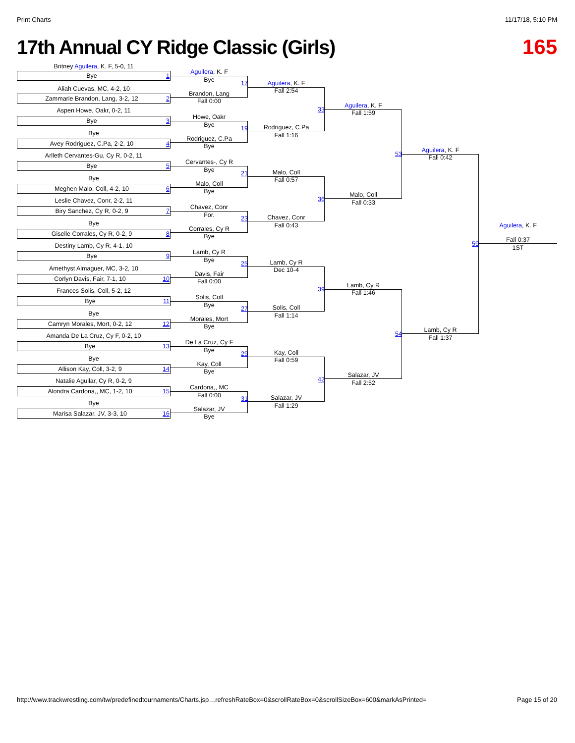Print Charts 11/17/18, 5:10 PM
17th Annual CY Ridge Classic (Girls)
165
Britney Aguilera, K. F, 5-0, 11
Bye 1
Aliah Cuevas, MC, 4-2, 10
Zammarie Brandon, Lang, 3-2, 12 2
Aspen Howe, Oakr, 0-2, 11
Bye 3
Bye
Avey Rodriguez, C.Pa, 2-2, 10 4
Arlleth Cervantes-Gu, Cy R, 0-2, 11
Bye 5
Bye
Meghen Malo, Coll, 4-2, 10 6
Leslie Chavez, Conr, 2-2, 11
Biry Sanchez, Cy R, 0-2, 9 7
Bye
Giselle Corrales, Cy R, 0-2, 9 8
Destiny Lamb, Cy R, 4-1, 10
Bye 9
Amethyst Almaguer, MC, 3-2, 10
Corlyn Davis, Fair, 7-1, 10 10
Frances Solis, Coll, 5-2, 12
Bye 11
Bye
Camryn Morales, Mort, 0-2, 12 12
Amanda De La Cruz, Cy F, 0-2, 10
Bye 13
Bye
Allison Kay, Coll, 3-2, 9 14
Natalie Aguilar, Cy R, 0-2, 9
Alondra Cardona,, MC, 1-2, 10 15
Bye
Marisa Salazar, JV, 3-3, 10 16
Aguilera, K. F
Bye
17
Brandon, Lang
Fall 0:00
Howe, Oakr
Bye
19
Rodriguez, C.Pa
Bye
Cervantes-, Cy R
Bye
21
Malo, Coll
Bye
Chavez, Conr
For.
23
Corrales, Cy R
Bye
Lamb, Cy R
Bye
25
Davis, Fair
Fall 0:00
Solis, Coll
Bye
27
Morales, Mort
Bye
De La Cruz, Cy F
Bye
29
Kay, Coll
Bye
Cardona,, MC
Fall 0:00
31
Salazar, JV
Bye
Aguilera, K. F
Fall 2:54
33
Rodriguez, C.Pa
Fall 1:16
Malo, Coll
Fall 0:57
36
Chavez, Conr
Fall 0:43
Lamb, Cy R
Dec 10-4
39
Solis, Coll
Fall 1:14
Kay, Coll
Fall 0:59
42
Salazar, JV
Fall 1:29
Aguilera, K. F
Fall 1:59
53
Malo, Coll
Fall 0:33
Lamb, Cy R
Fall 1:46
54
Salazar, JV
Fall 2:52
Aguilera, K. F
Fall 0:42
59
Lamb, Cy R
Fall 1:37
Aguilera, K. F
Fall 0:37
1ST
http://www.trackwrestling.com/tw/predefinedtournaments/Charts.jsp…refreshRateBox=0&scrollRateBox=0&scrollSizeBox=600&markAsPrinted= Page 15 of 20